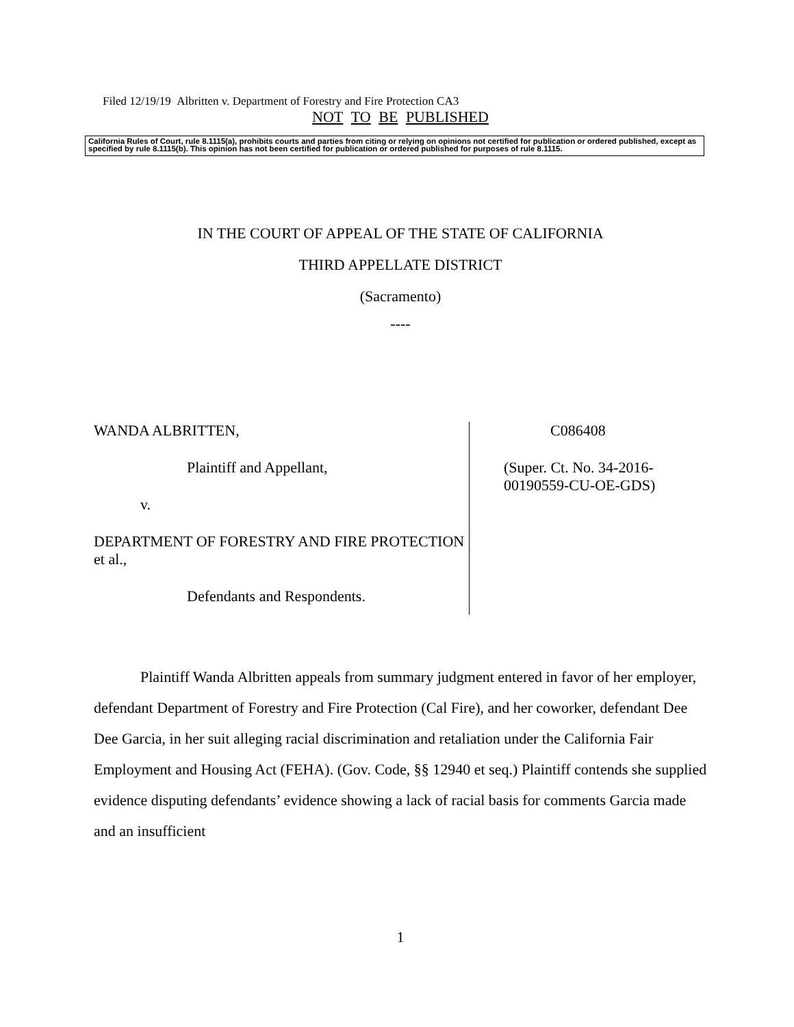Filed 12/19/19 Albritten v. Department of Forestry and Fire Protection CA3
NOT TO BE PUBLISHED
California Rules of Court, rule 8.1115(a), prohibits courts and parties from citing or relying on opinions not certified for publication or ordered published, except as specified by rule 8.1115(b). This opinion has not been certified for publication or ordered published for purposes of rule 8.1115.
IN THE COURT OF APPEAL OF THE STATE OF CALIFORNIA
THIRD APPELLATE DISTRICT
(Sacramento)
----
WANDA ALBRITTEN,
Plaintiff and Appellant,
v.
DEPARTMENT OF FORESTRY AND FIRE PROTECTION et al.,
Defendants and Respondents.
C086408
(Super. Ct. No. 34-2016-
00190559-CU-OE-GDS)
Plaintiff Wanda Albritten appeals from summary judgment entered in favor of her employer, defendant Department of Forestry and Fire Protection (Cal Fire), and her coworker, defendant Dee Dee Garcia, in her suit alleging racial discrimination and retaliation under the California Fair Employment and Housing Act (FEHA). (Gov. Code, §§ 12940 et seq.) Plaintiff contends she supplied evidence disputing defendants’ evidence showing a lack of racial basis for comments Garcia made and an insufficient
1